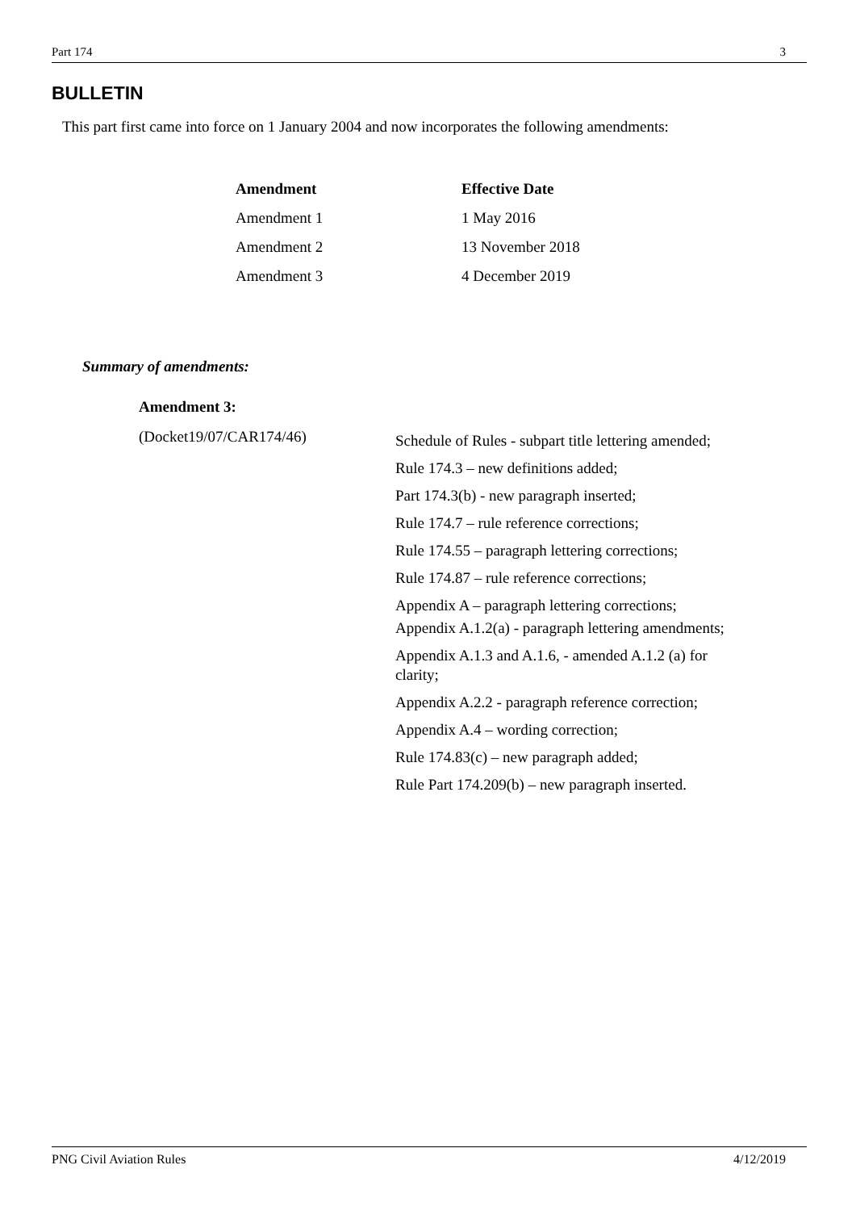Part 174 3
BULLETIN
This part first came into force on 1 January 2004 and now incorporates the following amendments:
| Amendment | Effective Date |
| --- | --- |
| Amendment 1 | 1 May 2016 |
| Amendment 2 | 13 November 2018 |
| Amendment 3 | 4 December 2019 |
Summary of amendments:
Amendment 3:
(Docket19/07/CAR174/46)
Schedule of Rules - subpart title lettering amended;
Rule 174.3 – new definitions added;
Part 174.3(b) - new paragraph inserted;
Rule 174.7 – rule reference corrections;
Rule 174.55 – paragraph lettering corrections;
Rule 174.87 – rule reference corrections;
Appendix A – paragraph lettering corrections;
Appendix A.1.2(a) - paragraph lettering amendments;
Appendix A.1.3 and A.1.6, - amended A.1.2 (a) for clarity;
Appendix A.2.2 - paragraph reference correction;
Appendix A.4 – wording correction;
Rule 174.83(c) – new paragraph added;
Rule Part 174.209(b) – new paragraph inserted.
PNG Civil Aviation Rules 4/12/2019